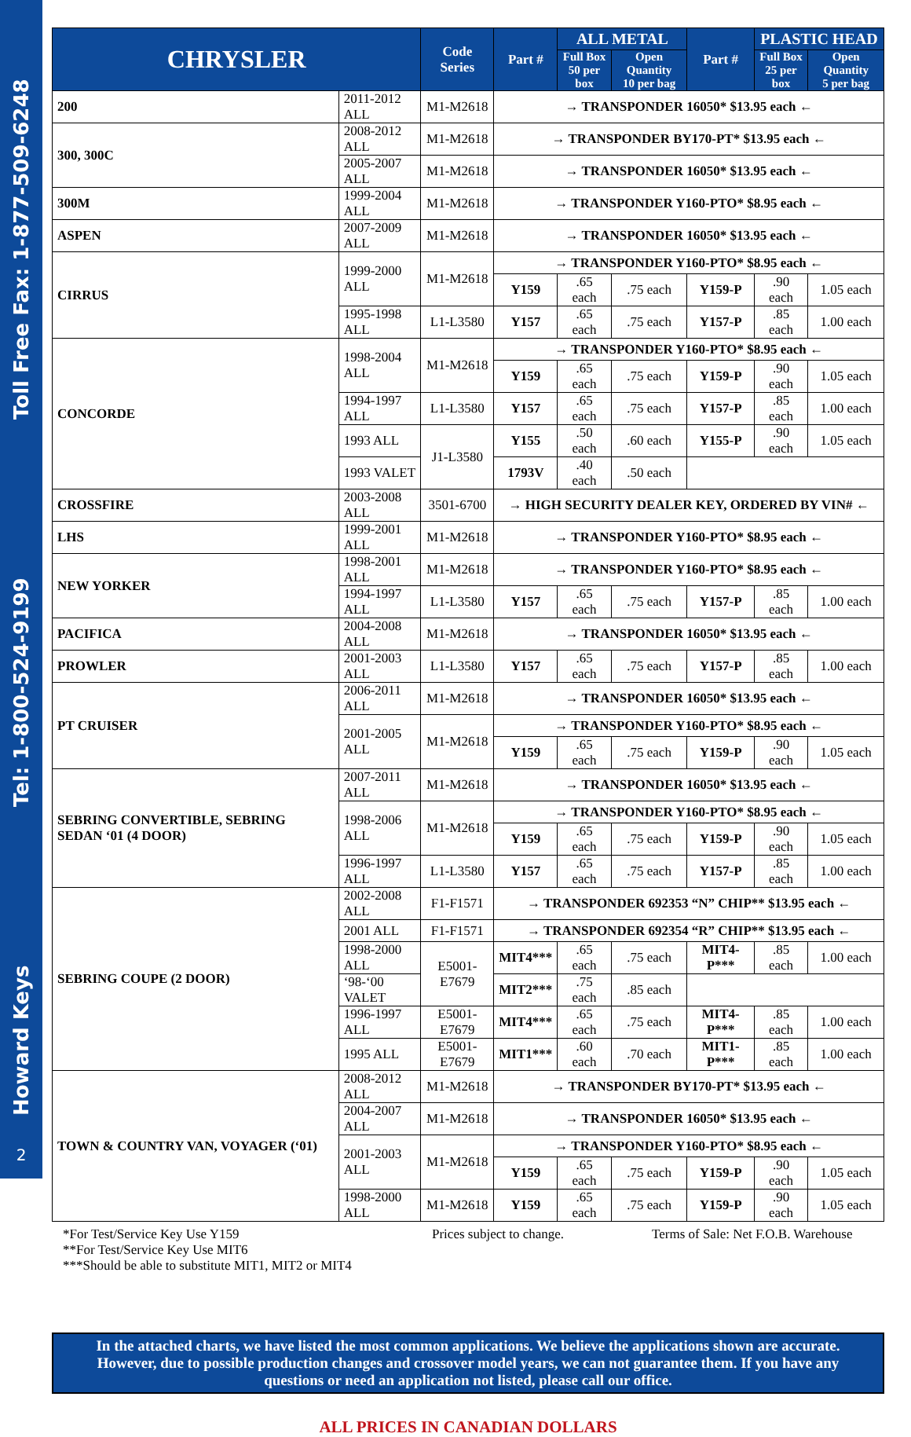Howard Keys Tel: 1-800-524-9199 Toll Free Fax: 1-877-509-6248
2
| CHRYSLER | | Code Series | Part # | ALL METAL | | Part # | PLASTIC HEAD | |
| --- | --- | --- | --- | --- | --- | --- | --- | --- |
| | | | | Full Box 50 per box | Open Quantity 10 per bag | | Full Box 25 per box | Open Quantity 5 per bag |
| 200 | 2011-2012 ALL | M1-M2618 | → TRANSPONDER 16050* $13.95 each ← | | | | | |
| 300, 300C | 2008-2012 ALL | M1-M2618 | → TRANSPONDER BY170-PT* $13.95 each ← | | | | | |
| | 2005-2007 ALL | M1-M2618 | → TRANSPONDER 16050* $13.95 each ← | | | | | |
| 300M | 1999-2004 ALL | M1-M2618 | → TRANSPONDER Y160-PTO* $8.95 each ← | | | | | |
| ASPEN | 2007-2009 ALL | M1-M2618 | → TRANSPONDER 16050* $13.95 each ← | | | | | |
| CIRRUS | 1999-2000 ALL | M1-M2618 | → TRANSPONDER Y160-PTO* $8.95 each ← | | | | | |
| | | | Y159 | .65 each | .75 each | Y159-P | .90 each | 1.05 each |
| | 1995-1998 ALL | L1-L3580 | Y157 | .65 each | .75 each | Y157-P | .85 each | 1.00 each |
| CONCORDE | 1998-2004 ALL | M1-M2618 | → TRANSPONDER Y160-PTO* $8.95 each ← | | | | | |
| | | | Y159 | .65 each | .75 each | Y159-P | .90 each | 1.05 each |
| | 1994-1997 ALL | L1-L3580 | Y157 | .65 each | .75 each | Y157-P | .85 each | 1.00 each |
| | 1993 ALL | J1-L3580 | Y155 | .50 each | .60 each | Y155-P | .90 each | 1.05 each |
| | 1993 VALET | | 1793V | .40 each | .50 each | | | |
| CROSSFIRE | 2003-2008 ALL | 3501-6700 | → HIGH SECURITY DEALER KEY, ORDERED BY VIN# ← | | | | | |
| LHS | 1999-2001 ALL | M1-M2618 | → TRANSPONDER Y160-PTO* $8.95 each ← | | | | | |
| NEW YORKER | 1998-2001 ALL | M1-M2618 | → TRANSPONDER Y160-PTO* $8.95 each ← | | | | | |
| | 1994-1997 ALL | L1-L3580 | Y157 | .65 each | .75 each | Y157-P | .85 each | 1.00 each |
| PACIFICA | 2004-2008 ALL | M1-M2618 | → TRANSPONDER 16050* $13.95 each ← | | | | | |
| PROWLER | 2001-2003 ALL | L1-L3580 | Y157 | .65 each | .75 each | Y157-P | .85 each | 1.00 each |
| PT CRUISER | 2006-2011 ALL | M1-M2618 | → TRANSPONDER 16050* $13.95 each ← | | | | | |
| | 2001-2005 ALL | M1-M2618 | → TRANSPONDER Y160-PTO* $8.95 each ← | | | | | |
| | | | Y159 | .65 each | .75 each | Y159-P | .90 each | 1.05 each |
| SEBRING CONVERTIBLE, SEBRING SEDAN ‘01 (4 DOOR) | 2007-2011 ALL | M1-M2618 | → TRANSPONDER 16050* $13.95 each ← | | | | | |
| | 1998-2006 ALL | M1-M2618 | → TRANSPONDER Y160-PTO* $8.95 each ← | | | | | |
| | | | Y159 | .65 each | .75 each | Y159-P | .90 each | 1.05 each |
| | 1996-1997 ALL | L1-L3580 | Y157 | .65 each | .75 each | Y157-P | .85 each | 1.00 each |
| SEBRING COUPE (2 DOOR) | 2002-2008 ALL | F1-F1571 | → TRANSPONDER 692353 “N” CHIP** $13.95 each ← | | | | | |
| | 2001 ALL | F1-F1571 | → TRANSPONDER 692354 “R” CHIP** $13.95 each ← | | | | | |
| | 1998-2000 ALL | E5001-E7679 | MIT4*** | .65 each | .75 each | MIT4-P*** | .85 each | 1.00 each |
| | ‘98-‘00 VALET | | MIT2*** | .75 each | .85 each | | | |
| | 1996-1997 ALL | E5001-E7679 | MIT4*** | .65 each | .75 each | MIT4-P*** | .85 each | 1.00 each |
| | 1995 ALL | E5001-E7679 | MIT1*** | .60 each | .70 each | MIT1-P*** | .85 each | 1.00 each |
| TOWN & COUNTRY VAN, VOYAGER (‘01) | 2008-2012 ALL | M1-M2618 | → TRANSPONDER BY170-PT* $13.95 each ← | | | | | |
| | 2004-2007 ALL | M1-M2618 | → TRANSPONDER 16050* $13.95 each ← | | | | | |
| | 2001-2003 ALL | M1-M2618 | → TRANSPONDER Y160-PTO* $8.95 each ← | | | | | |
| | | | Y159 | .65 each | .75 each | Y159-P | .90 each | 1.05 each |
| | 1998-2000 ALL | M1-M2618 | Y159 | .65 each | .75 each | Y159-P | .90 each | 1.05 each |
*For Test/Service Key Use Y159
**For Test/Service Key Use MIT6
***Should be able to substitute MIT1, MIT2 or MIT4
Prices subject to change. Terms of Sale: Net F.O.B. Warehouse
In the attached charts, we have listed the most common applications. We believe the applications shown are accurate. However, due to possible production changes and crossover model years, we can not guarantee them. If you have any questions or need an application not listed, please call our office.
ALL PRICES IN CANADIAN DOLLARS